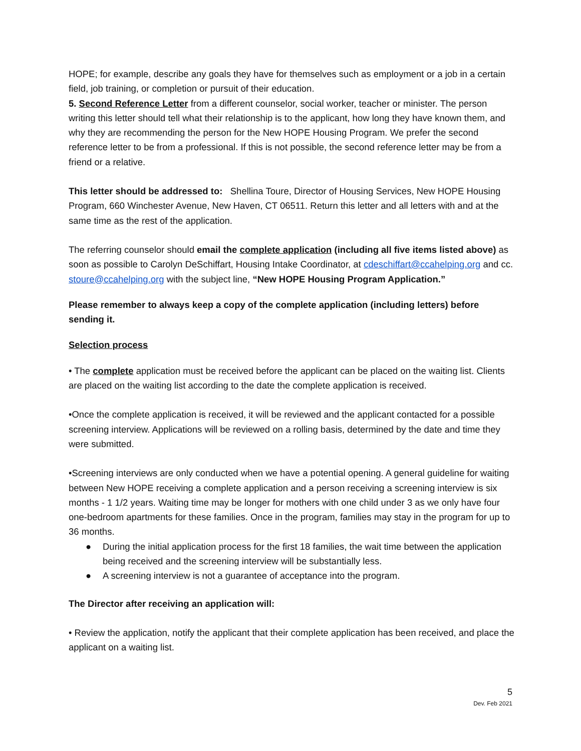HOPE; for example, describe any goals they have for themselves such as employment or a job in a certain field, job training, or completion or pursuit of their education.
5. Second Reference Letter from a different counselor, social worker, teacher or minister. The person writing this letter should tell what their relationship is to the applicant, how long they have known them, and why they are recommending the person for the New HOPE Housing Program. We prefer the second reference letter to be from a professional. If this is not possible, the second reference letter may be from a friend or a relative.
This letter should be addressed to: Shellina Toure, Director of Housing Services, New HOPE Housing Program, 660 Winchester Avenue, New Haven, CT 06511. Return this letter and all letters with and at the same time as the rest of the application.
The referring counselor should email the complete application (including all five items listed above) as soon as possible to Carolyn DeSchiffart, Housing Intake Coordinator, at cdeschiffart@ccahelping.org and cc. stoure@ccahelping.org with the subject line, “New HOPE Housing Program Application.”
Please remember to always keep a copy of the complete application (including letters) before sending it.
Selection process
• The complete application must be received before the applicant can be placed on the waiting list. Clients are placed on the waiting list according to the date the complete application is received.
•Once the complete application is received, it will be reviewed and the applicant contacted for a possible screening interview. Applications will be reviewed on a rolling basis, determined by the date and time they were submitted.
•Screening interviews are only conducted when we have a potential opening. A general guideline for waiting between New HOPE receiving a complete application and a person receiving a screening interview is six months - 1 1/2 years. Waiting time may be longer for mothers with one child under 3 as we only have four one-bedroom apartments for these families. Once in the program, families may stay in the program for up to 36 months.
● During the initial application process for the first 18 families, the wait time between the application being received and the screening interview will be substantially less.
● A screening interview is not a guarantee of acceptance into the program.
The Director after receiving an application will:
• Review the application, notify the applicant that their complete application has been received, and place the applicant on a waiting list.
5
Dev. Feb 2021